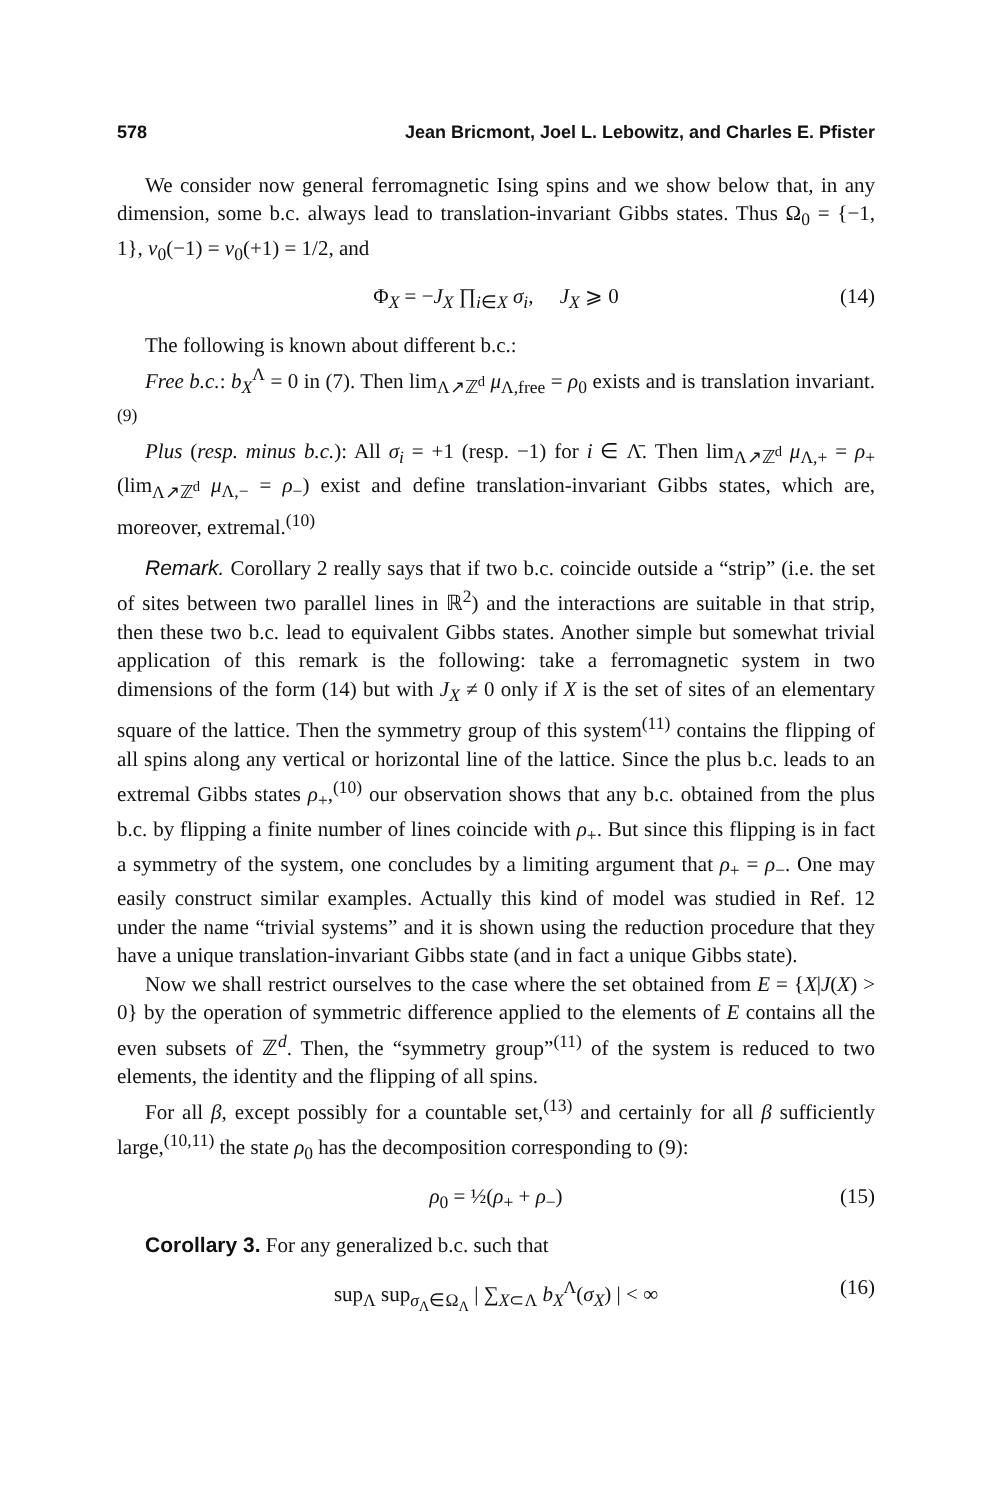578 Jean Bricmont, Joel L. Lebowitz, and Charles E. Pfister
We consider now general ferromagnetic Ising spins and we show below that, in any dimension, some b.c. always lead to translation-invariant Gibbs states. Thus Ω<sub>0</sub> = {−1, 1}, ν<sub>0</sub>(−1) = ν<sub>0</sub>(+1) = 1/2, and
Φ<sub>X</sub> = −J<sub>X</sub> ∏<sub>i∈X</sub> σ<sub>i</sub>, J<sub>X</sub> ⩾ 0 (14)
The following is known about different b.c.:
Free b.c.: b<sub>X</sub><sup>Λ</sup> = 0 in (7). Then lim<sub>Λ↗ℤ<sup>d</sup></sub> μ<sub>Λ,free</sub> = ρ<sub>0</sub> exists and is translation invariant.<sup>(9)</sup>
Plus (resp. minus b.c.): All σ<sub>i</sub> = +1 (resp. −1) for i ∈ Λ̄. Then lim<sub>Λ↗ℤ<sup>d</sup></sub> μ<sub>Λ,+</sub> = ρ<sub>+</sub> (lim<sub>Λ↗ℤ<sup>d</sup></sub> μ<sub>Λ,−</sub> = ρ<sub>−</sub>) exist and define translation-invariant Gibbs states, which are, moreover, extremal.<sup>(10)</sup>
Remark. Corollary 2 really says that if two b.c. coincide outside a “strip” (i.e. the set of sites between two parallel lines in ℝ<sup>2</sup>) and the interactions are suitable in that strip, then these two b.c. lead to equivalent Gibbs states. Another simple but somewhat trivial application of this remark is the following: take a ferromagnetic system in two dimensions of the form (14) but with J<sub>X</sub> ≠ 0 only if X is the set of sites of an elementary square of the lattice. Then the symmetry group of this system<sup>(11)</sup> contains the flipping of all spins along any vertical or horizontal line of the lattice. Since the plus b.c. leads to an extremal Gibbs states ρ<sub>+</sub>,<sup>(10)</sup> our observation shows that any b.c. obtained from the plus b.c. by flipping a finite number of lines coincide with ρ<sub>+</sub>. But since this flipping is in fact a symmetry of the system, one concludes by a limiting argument that ρ<sub>+</sub> = ρ<sub>−</sub>. One may easily construct similar examples. Actually this kind of model was studied in Ref. 12 under the name “trivial systems” and it is shown using the reduction procedure that they have a unique translation-invariant Gibbs state (and in fact a unique Gibbs state).
Now we shall restrict ourselves to the case where the set obtained from E = {X|J(X) > 0} by the operation of symmetric difference applied to the elements of E contains all the even subsets of ℤ<sup>d</sup>. Then, the “symmetry group”<sup>(11)</sup> of the system is reduced to two elements, the identity and the flipping of all spins.
For all β, except possibly for a countable set,<sup>(13)</sup> and certainly for all β sufficiently large,<sup>(10,11)</sup> the state ρ<sub>0</sub> has the decomposition corresponding to (9):
ρ<sub>0</sub> = ½(ρ<sub>+</sub> + ρ<sub>−</sub>) (15)
Corollary 3. For any generalized b.c. such that
sup<sub>Λ</sub> sup<sub>σ<sub>Λ</sub>∈Ω<sub>Λ</sub></sub> | ∑<sub>X⊂Λ</sub> b<sub>X</sub><sup>Λ</sup>(σ<sub>X</sub>) | < ∞ (16)